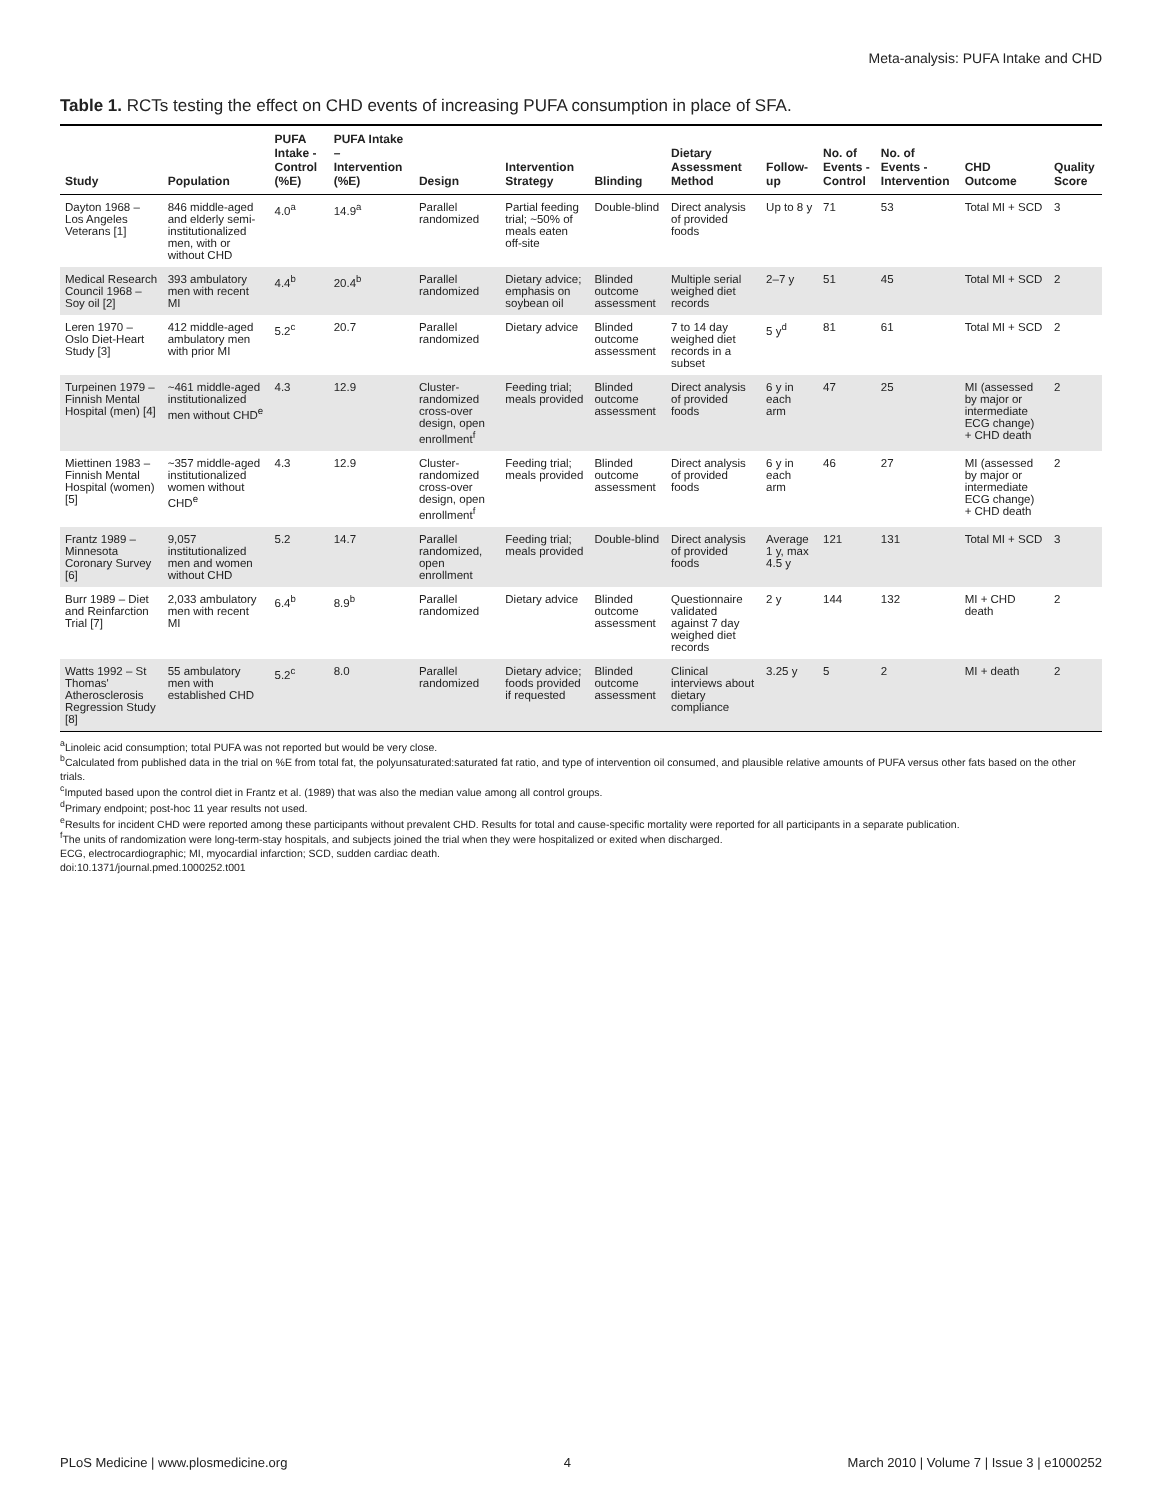Meta-analysis: PUFA Intake and CHD
Table 1. RCTs testing the effect on CHD events of increasing PUFA consumption in place of SFA.
| Study | Population | PUFA Intake - Control (%E) | PUFA Intake – Intervention (%E) | Design | Intervention Strategy | Blinding | Dietary Assessment Method | Follow-up | No. of Events - Control | No. of Events - Intervention | CHD Outcome | Quality Score |
| --- | --- | --- | --- | --- | --- | --- | --- | --- | --- | --- | --- | --- |
| Dayton 1968 – Los Angeles Veterans [1] | 846 middle-aged and elderly semi-institutionalized men, with or without CHD | 4.0<sup>a</sup> | 14.9<sup>a</sup> | Parallel randomized | Partial feeding trial; ~50% of meals eaten off-site | Double-blind | Direct analysis of provided foods | Up to 8 y | 71 | 53 | Total MI + SCD | 3 |
| Medical Research Council 1968 – Soy oil [2] | 393 ambulatory men with recent MI | 4.4<sup>b</sup> | 20.4<sup>b</sup> | Parallel randomized | Dietary advice; emphasis on soybean oil | Blinded outcome assessment | Multiple serial weighed diet records | 2–7 y | 51 | 45 | Total MI + SCD | 2 |
| Leren 1970 – Oslo Diet-Heart Study [3] | 412 middle-aged ambulatory men with prior MI | 5.2<sup>c</sup> | 20.7 | Parallel randomized | Dietary advice | Blinded outcome assessment | 7 to 14 day weighed diet records in a subset | 5 y<sup>d</sup> | 81 | 61 | Total MI + SCD | 2 |
| Turpeinen 1979 – Finnish Mental Hospital (men) [4] | ~461 middle-aged institutionalized men without CHD<sup>e</sup> | 4.3 | 12.9 | Cluster-randomized cross-over design, open enrollment<sup>f</sup> | Feeding trial; meals provided | Blinded outcome assessment | Direct analysis of provided foods | 6 y in each arm | 47 | 25 | MI (assessed by major or intermediate ECG change) + CHD death | 2 |
| Miettinen 1983 – Finnish Mental Hospital (women) [5] | ~357 middle-aged institutionalized women without CHD<sup>e</sup> | 4.3 | 12.9 | Cluster-randomized cross-over design, open enrollment<sup>f</sup> | Feeding trial; meals provided | Blinded outcome assessment | Direct analysis of provided foods | 6 y in each arm | 46 | 27 | MI (assessed by major or intermediate ECG change) + CHD death | 2 |
| Frantz 1989 – Minnesota Coronary Survey [6] | 9,057 institutionalized men and women without CHD | 5.2 | 14.7 | Parallel randomized, open enrollment | Feeding trial; meals provided | Double-blind | Direct analysis of provided foods | Average 1 y, max 4.5 y | 121 | 131 | Total MI + SCD | 3 |
| Burr 1989 – Diet and Reinfarction Trial [7] | 2,033 ambulatory men with recent MI | 6.4<sup>b</sup> | 8.9<sup>b</sup> | Parallel randomized | Dietary advice | Blinded outcome assessment | Questionnaire validated against 7 day weighed diet records | 2 y | 144 | 132 | MI + CHD death | 2 |
| Watts 1992 – St Thomas' Atherosclerosis Regression Study [8] | 55 ambulatory men with established CHD | 5.2<sup>c</sup> | 8.0 | Parallel randomized | Dietary advice; foods provided if requested | Blinded outcome assessment | Clinical interviews about dietary compliance | 3.25 y | 5 | 2 | MI + death | 2 |
<sup>a</sup> Linoleic acid consumption; total PUFA was not reported but would be very close.
<sup>b</sup> Calculated from published data in the trial on %E from total fat, the polyunsaturated:saturated fat ratio, and type of intervention oil consumed, and plausible relative amounts of PUFA versus other fats based on the other trials.
<sup>c</sup> Imputed based upon the control diet in Frantz et al. (1989) that was also the median value among all control groups.
<sup>d</sup> Primary endpoint; post-hoc 11 year results not used.
<sup>e</sup> Results for incident CHD were reported among these participants without prevalent CHD. Results for total and cause-specific mortality were reported for all participants in a separate publication.
<sup>f</sup> The units of randomization were long-term-stay hospitals, and subjects joined the trial when they were hospitalized or exited when discharged.
ECG, electrocardiographic; MI, myocardial infarction; SCD, sudden cardiac death.
doi:10.1371/journal.pmed.1000252.t001
PLoS Medicine | www.plosmedicine.org 4 March 2010 | Volume 7 | Issue 3 | e1000252